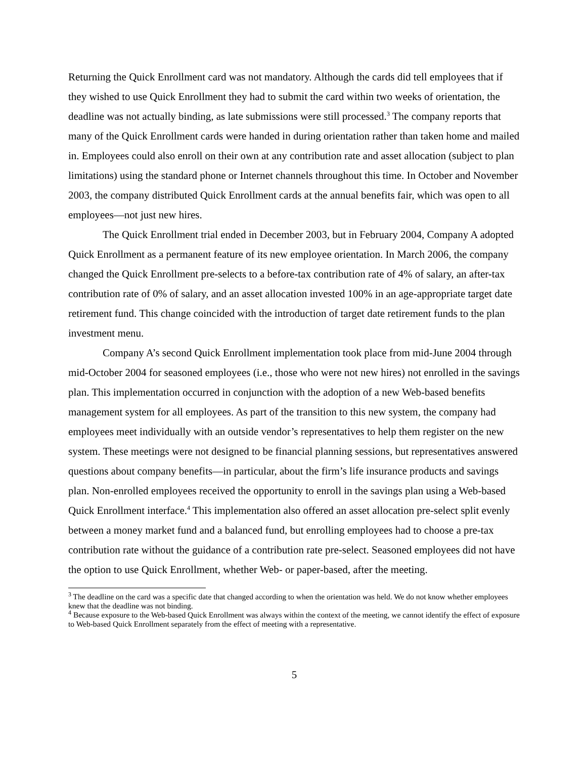Returning the Quick Enrollment card was not mandatory. Although the cards did tell employees that if they wished to use Quick Enrollment they had to submit the card within two weeks of orientation, the deadline was not actually binding, as late submissions were still processed.<sup>3</sup> The company reports that many of the Quick Enrollment cards were handed in during orientation rather than taken home and mailed in. Employees could also enroll on their own at any contribution rate and asset allocation (subject to plan limitations) using the standard phone or Internet channels throughout this time. In October and November 2003, the company distributed Quick Enrollment cards at the annual benefits fair, which was open to all employees—not just new hires.
The Quick Enrollment trial ended in December 2003, but in February 2004, Company A adopted Quick Enrollment as a permanent feature of its new employee orientation. In March 2006, the company changed the Quick Enrollment pre-selects to a before-tax contribution rate of 4% of salary, an after-tax contribution rate of 0% of salary, and an asset allocation invested 100% in an age-appropriate target date retirement fund. This change coincided with the introduction of target date retirement funds to the plan investment menu.
Company A’s second Quick Enrollment implementation took place from mid-June 2004 through mid-October 2004 for seasoned employees (i.e., those who were not new hires) not enrolled in the savings plan. This implementation occurred in conjunction with the adoption of a new Web-based benefits management system for all employees. As part of the transition to this new system, the company had employees meet individually with an outside vendor’s representatives to help them register on the new system. These meetings were not designed to be financial planning sessions, but representatives answered questions about company benefits—in particular, about the firm’s life insurance products and savings plan. Non-enrolled employees received the opportunity to enroll in the savings plan using a Web-based Quick Enrollment interface.<sup>4</sup> This implementation also offered an asset allocation pre-select split evenly between a money market fund and a balanced fund, but enrolling employees had to choose a pre-tax contribution rate without the guidance of a contribution rate pre-select. Seasoned employees did not have the option to use Quick Enrollment, whether Web- or paper-based, after the meeting.
<sup>3</sup> The deadline on the card was a specific date that changed according to when the orientation was held. We do not know whether employees knew that the deadline was not binding.
<sup>4</sup> Because exposure to the Web-based Quick Enrollment was always within the context of the meeting, we cannot identify the effect of exposure to Web-based Quick Enrollment separately from the effect of meeting with a representative.
5